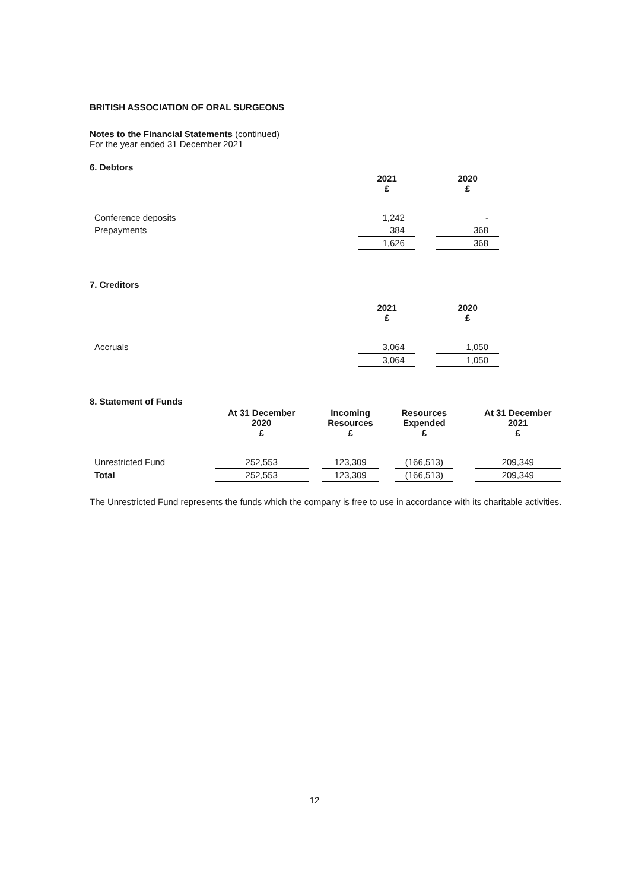BRITISH ASSOCIATION OF ORAL SURGEONS
Notes to the Financial Statements (continued)
For the year ended 31 December 2021
6. Debtors
| | 2021 £ | | 2020 £ |
| --- | --- | --- | --- |
| Conference deposits | 1,242 | | - |
| Prepayments | 384 | | 368 |
| | 1,626 | | 368 |
7. Creditors
| | 2021 £ | | 2020 £ |
| --- | --- | --- | --- |
| Accruals | 3,064 | | 1,050 |
| | 3,064 | | 1,050 |
8. Statement of Funds
| | At 31 December 2020 £ | | Incoming Resources £ | | Resources Expended £ | | At 31 December 2021 £ |
| --- | --- | --- | --- | --- | --- | --- | --- |
| Unrestricted Fund | 252,553 | | 123,309 | | (166,513) | | 209,349 |
| Total | 252,553 | | 123,309 | | (166,513) | | 209,349 |
The Unrestricted Fund represents the funds which the company is free to use in accordance with its charitable activities.
12